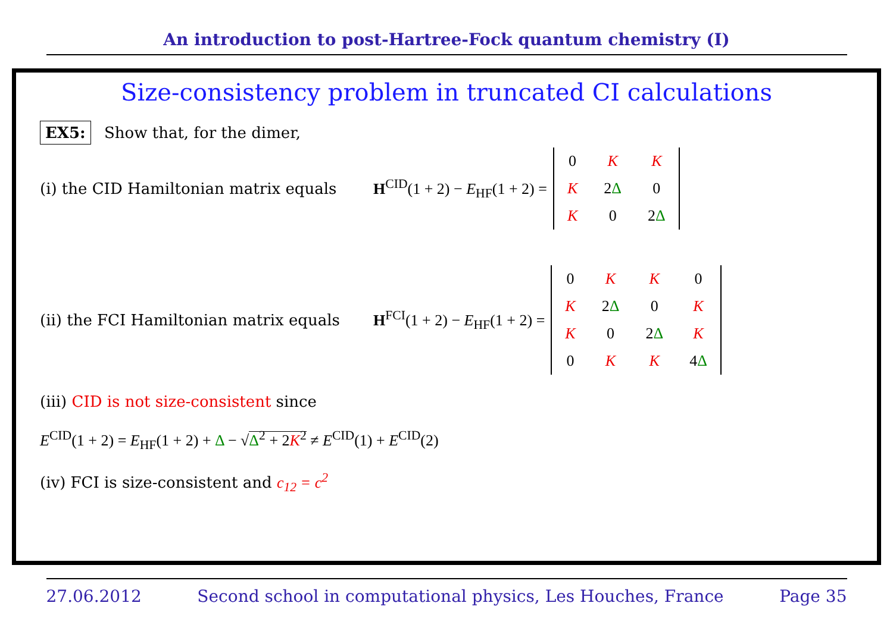An introduction to post-Hartree-Fock quantum chemistry (I)
Size-consistency problem in truncated CI calculations
EX5: Show that, for the dimer,
(i) the CID Hamiltonian matrix equals
H<sup>CID</sup>(1 + 2) − E<sub>HF</sub>(1 + 2) =
| 0 | K | K |
| K | 2 Δ | 0 |
| K | 0 | 2 Δ |
(ii) the FCI Hamiltonian matrix equals
H<sup>FCI</sup>(1 + 2) − E<sub>HF</sub>(1 + 2) =
| 0 | K | K | 0 |
| K | 2 Δ | 0 | K |
| K | 0 | 2 Δ | K |
| 0 | K | K | 4 Δ |
(iii) CID is not size-consistent since
E<sup>CID</sup>(1 + 2) = E<sub>HF</sub>(1 + 2) + Δ − √Δ<sup>2</sup> + 2K<sup>2</sup> ≠ E<sup>CID</sup>(1) + E<sup>CID</sup>(2)
(iv) FCI is size-consistent and c<sub>12</sub> = c<sup>2</sup>
27.06.2012 Second school in computational physics, Les Houches, France Page 35